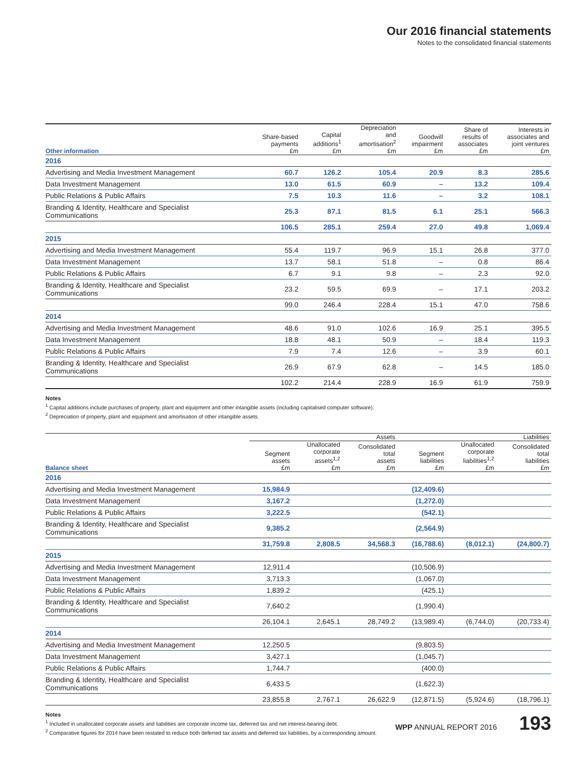Our 2016 financial statements
Notes to the consolidated financial statements
| Other information | Share-based payments £m | Capital additions<sup>1</sup> £m | Depreciation and amortisation<sup>2</sup> £m | Goodwill impairment £m | Share of results of associates £m | Interests in associates and joint ventures £m |
| --- | --- | --- | --- | --- | --- | --- |
| 2016 | | | | | | |
| Advertising and Media Investment Management | 60.7 | 126.2 | 105.4 | 20.9 | 8.3 | 285.6 |
| Data Investment Management | 13.0 | 61.5 | 60.9 | – | 13.2 | 109.4 |
| Public Relations & Public Affairs | 7.5 | 10.3 | 11.6 | – | 3.2 | 108.1 |
| Branding & Identity, Healthcare and Specialist Communications | 25.3 | 87.1 | 81.5 | 6.1 | 25.1 | 566.3 |
| | 106.5 | 285.1 | 259.4 | 27.0 | 49.8 | 1,069.4 |
| 2015 | | | | | | |
| Advertising and Media Investment Management | 55.4 | 119.7 | 96.9 | 15.1 | 26.8 | 377.0 |
| Data Investment Management | 13.7 | 58.1 | 51.8 | – | 0.8 | 86.4 |
| Public Relations & Public Affairs | 6.7 | 9.1 | 9.8 | – | 2.3 | 92.0 |
| Branding & Identity, Healthcare and Specialist Communications | 23.2 | 59.5 | 69.9 | – | 17.1 | 203.2 |
| | 99.0 | 246.4 | 228.4 | 15.1 | 47.0 | 758.6 |
| 2014 | | | | | | |
| Advertising and Media Investment Management | 48.6 | 91.0 | 102.6 | 16.9 | 25.1 | 395.5 |
| Data Investment Management | 18.8 | 48.1 | 50.9 | – | 18.4 | 119.3 |
| Public Relations & Public Affairs | 7.9 | 7.4 | 12.6 | – | 3.9 | 60.1 |
| Branding & Identity, Healthcare and Specialist Communications | 26.9 | 67.9 | 62.8 | – | 14.5 | 185.0 |
| | 102.2 | 214.4 | 228.9 | 16.9 | 61.9 | 759.9 |
Notes
<sup>1</sup> Capital additions include purchases of property, plant and equipment and other intangible assets (including capitalised computer software).
<sup>2</sup> Depreciation of property, plant and equipment and amortisation of other intangible assets.
| | Assets | | | Liabilities | | |
| --- | --- | --- | --- | --- | --- | --- |
| Balance sheet | Segment assets £m | Unallocated corporate assets<sup>1,2</sup> £m | Consolidated total assets £m | Segment liabilities £m | Unallocated corporate liabilities<sup>1,2</sup> £m | Consolidated total liabilities £m |
| 2016 | | | | | | |
| Advertising and Media Investment Management | 15,984.9 | | | (12,409.6) | | |
| Data Investment Management | 3,167.2 | | | (1,272.0) | | |
| Public Relations & Public Affairs | 3,222.5 | | | (542.1) | | |
| Branding & Identity, Healthcare and Specialist Communications | 9,385.2 | | | (2,564.9) | | |
| | 31,759.8 | 2,808.5 | 34,568.3 | (16,788.6) | (8,012.1) | (24,800.7) |
| 2015 | | | | | | |
| Advertising and Media Investment Management | 12,911.4 | | | (10,506.9) | | |
| Data Investment Management | 3,713.3 | | | (1,067.0) | | |
| Public Relations & Public Affairs | 1,839.2 | | | (425.1) | | |
| Branding & Identity, Healthcare and Specialist Communications | 7,640.2 | | | (1,990.4) | | |
| | 26,104.1 | 2,645.1 | 28,749.2 | (13,989.4) | (6,744.0) | (20,733.4) |
| 2014 | | | | | | |
| Advertising and Media Investment Management | 12,250.5 | | | (9,803.5) | | |
| Data Investment Management | 3,427.1 | | | (1,045.7) | | |
| Public Relations & Public Affairs | 1,744.7 | | | (400.0) | | |
| Branding & Identity, Healthcare and Specialist Communications | 6,433.5 | | | (1,622.3) | | |
| | 23,855.8 | 2,767.1 | 26,622.9 | (12,871.5) | (5,924.6) | (18,796.1) |
Notes
<sup>1</sup> Included in unallocated corporate assets and liabilities are corporate income tax, deferred tax and net interest-bearing debt.
<sup>2</sup> Comparative figures for 2014 have been restated to reduce both deferred tax assets and deferred tax liabilities, by a corresponding amount.
WPP ANNUAL REPORT 2016 193